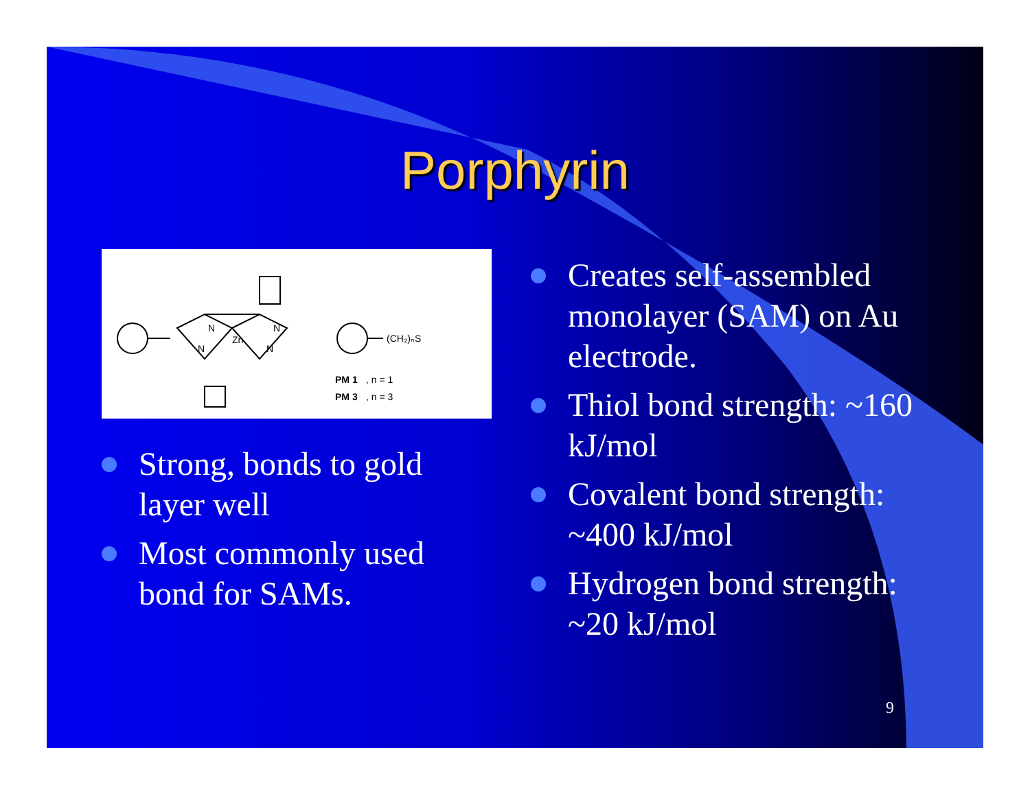Porphyrin
Zn
N
N
N
N
(CH₂)ₙS
PM 1
, n = 1
PM 3
, n = 3
Strong, bonds to gold layer well
Most commonly used bond for SAMs.
Creates self-assembled monolayer (SAM) on Au electrode.
Thiol bond strength: ~160 kJ/mol
Covalent bond strength: ~400 kJ/mol
Hydrogen bond strength: ~20 kJ/mol
9